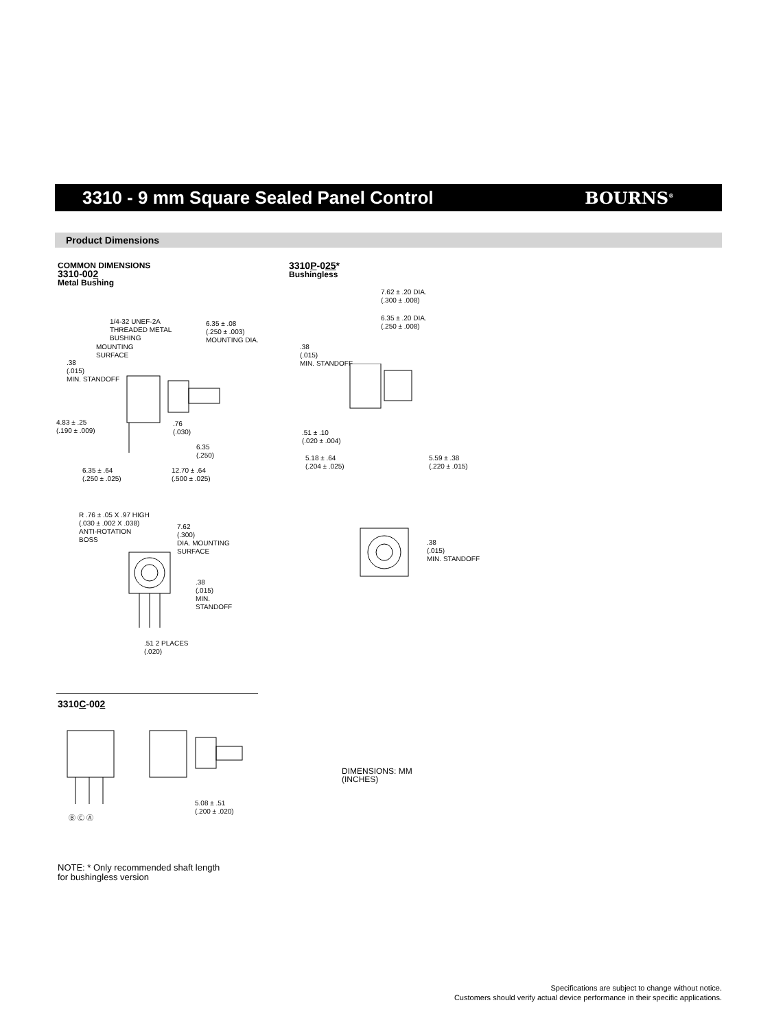3310 - 9 mm Square Sealed Panel Control
BOURNS<sup>®</sup>
Product Dimensions
COMMON DIMENSIONS
3310-002
Metal Bushing
3310P-025*
Bushingless
1/4-32 UNEF-2A
THREADED METAL
BUSHING
6.35 ± .08
(.250 ± .003)
MOUNTING DIA.
MOUNTING
SURFACE
.38
(.015)
MIN. STANDOFF
4.83 ± .25
(.190 ± .009)
.76
(.030)
6.35
(.250)
6.35 ± .64
(.250 ± .025)
12.70 ± .64
(.500 ± .025)
R .76 ± .05 X .97 HIGH
(.030 ± .002 X .038)
ANTI-ROTATION
BOSS
7.62
(.300)
DIA. MOUNTING
SURFACE
.38
(.015)
MIN.
STANDOFF
.51 2 PLACES
(.020)
7.62 ± .20 DIA.
(.300 ± .008)
6.35 ± .20 DIA.
(.250 ± .008)
.38
(.015)
MIN. STANDOFF
.51 ± .10
(.020 ± .004)
5.18 ± .64
(.204 ± .025)
5.59 ± .38
(.220 ± .015)
.38
(.015)
MIN. STANDOFF
3310C-002
Ⓑ Ⓒ Ⓐ
5.08 ± .51
(.200 ± .020)
DIMENSIONS: MM
(INCHES)
NOTE: * Only recommended shaft length
for bushingless version
Specifications are subject to change without notice.
Customers should verify actual device performance in their specific applications.